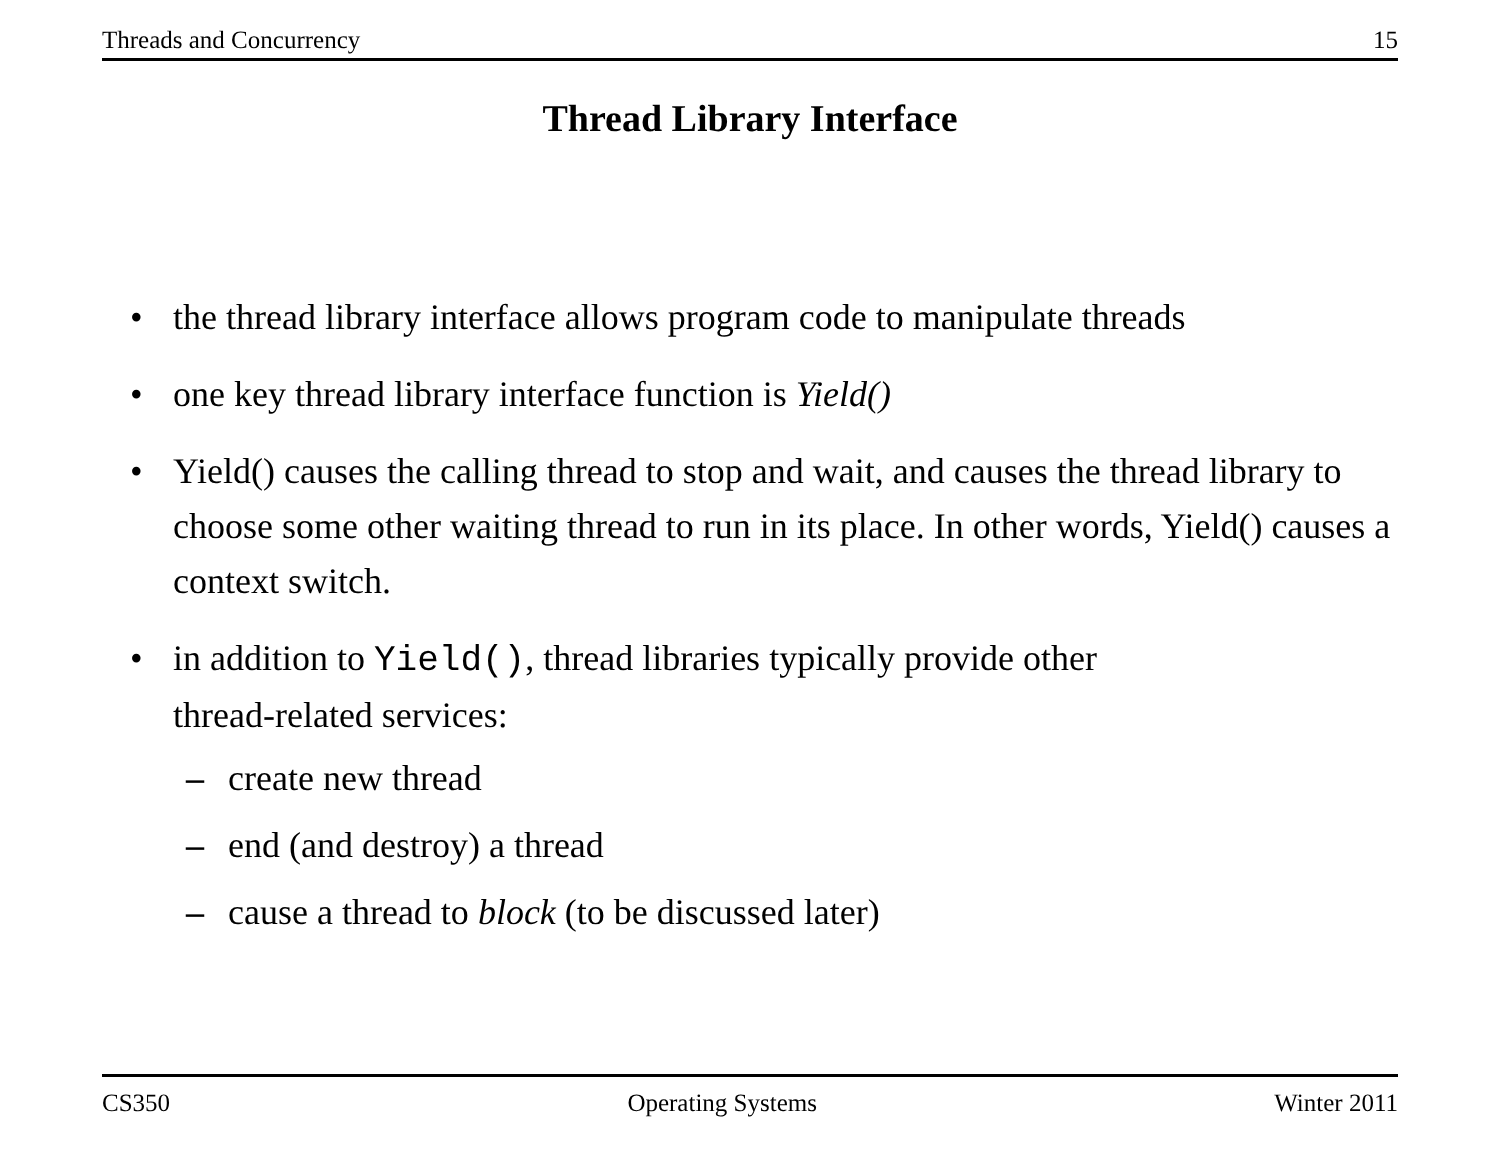Threads and Concurrency 15
Thread Library Interface
• the thread library interface allows program code to manipulate threads
• one key thread library interface function is Yield()
• Yield() causes the calling thread to stop and wait, and causes the thread library to choose some other waiting thread to run in its place. In other words, Yield() causes a context switch.
• in addition to Yield(), thread libraries typically provide other
thread-related services:
– create new thread
– end (and destroy) a thread
– cause a thread to block (to be discussed later)
CS350 Operating Systems Winter 2011